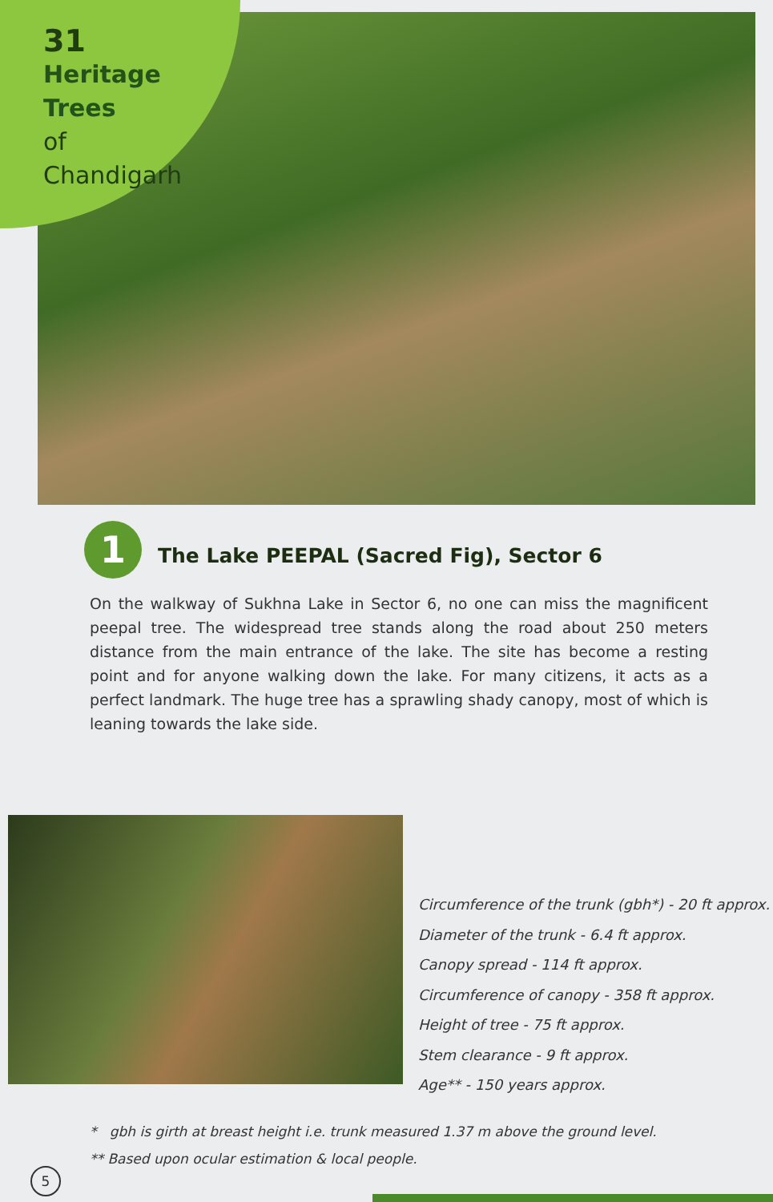31
Heritage Trees
of
Chandigarh
1
The Lake PEEPAL (Sacred Fig), Sector 6
On the walkway of Sukhna Lake in Sector 6, no one can miss the magnificent peepal tree. The widespread tree stands along the road about 250 meters distance from the main entrance of the lake. The site has become a resting point and for anyone walking down the lake. For many citizens, it acts as a perfect landmark. The huge tree has a sprawling shady canopy, most of which is leaning towards the lake side.
Circumference of the trunk (gbh*) - 20 ft approx.
Diameter of the trunk - 6.4 ft approx.
Canopy spread - 114 ft approx.
Circumference of canopy - 358 ft approx.
Height of tree - 75 ft approx.
Stem clearance - 9 ft approx.
Age** - 150 years approx.
* gbh is girth at breast height i.e. trunk measured 1.37 m above the ground level.
** Based upon ocular estimation & local people.
5